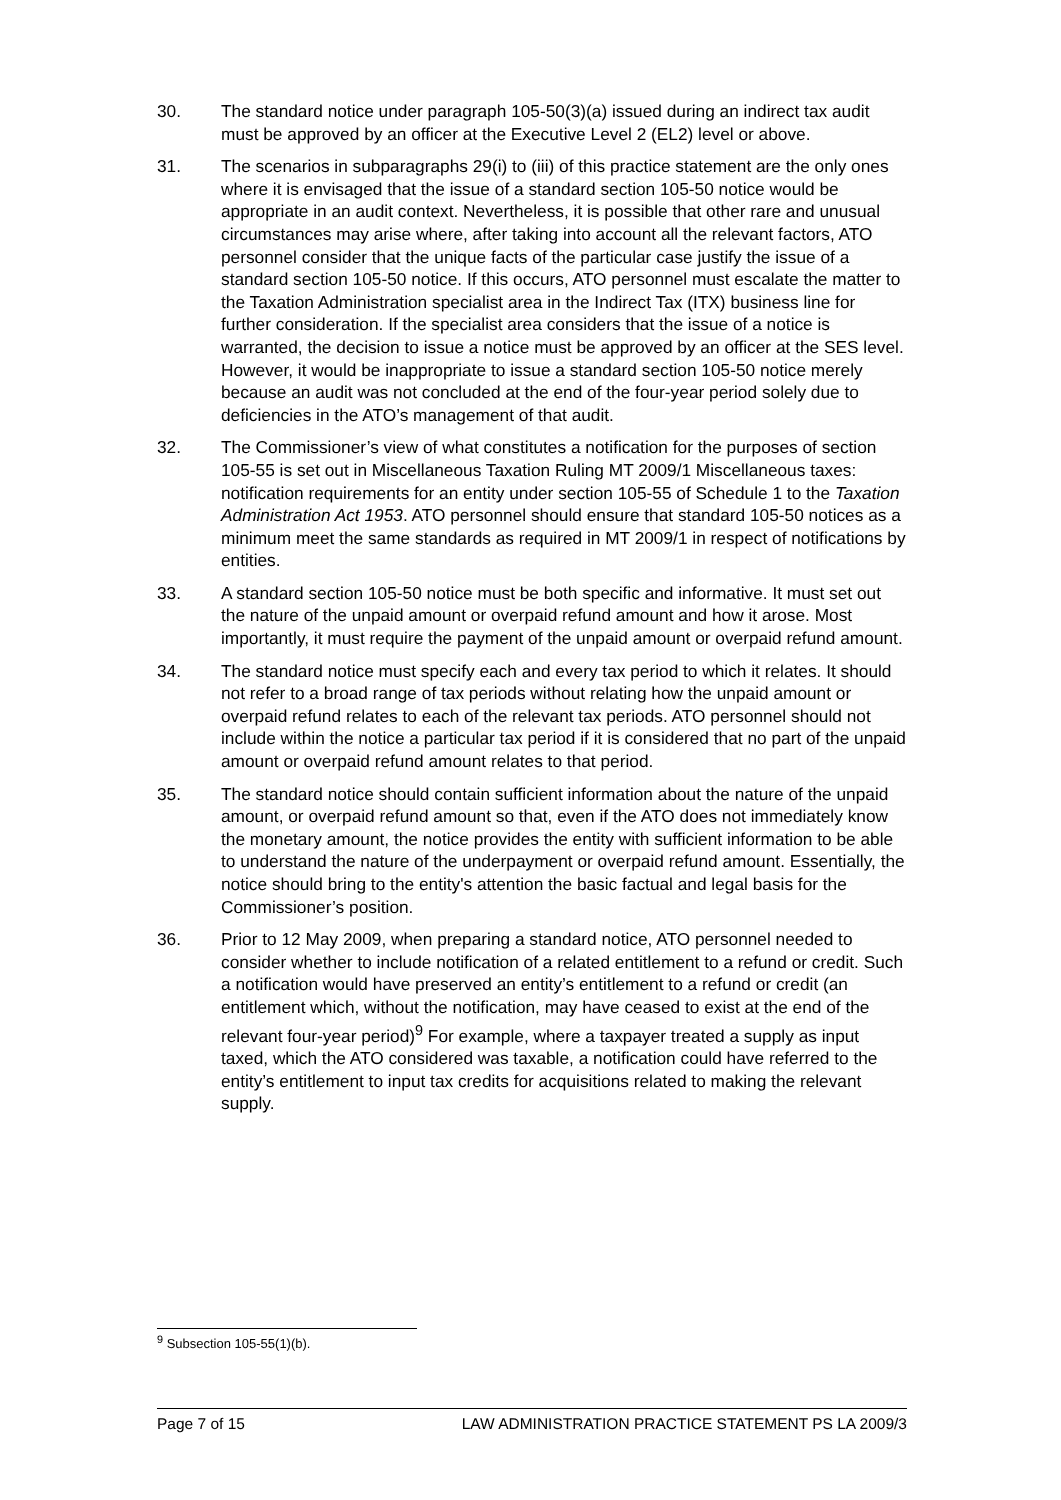30. The standard notice under paragraph 105-50(3)(a) issued during an indirect tax audit must be approved by an officer at the Executive Level 2 (EL2) level or above.
31. The scenarios in subparagraphs 29(i) to (iii) of this practice statement are the only ones where it is envisaged that the issue of a standard section 105-50 notice would be appropriate in an audit context. Nevertheless, it is possible that other rare and unusual circumstances may arise where, after taking into account all the relevant factors, ATO personnel consider that the unique facts of the particular case justify the issue of a standard section 105-50 notice. If this occurs, ATO personnel must escalate the matter to the Taxation Administration specialist area in the Indirect Tax (ITX) business line for further consideration. If the specialist area considers that the issue of a notice is warranted, the decision to issue a notice must be approved by an officer at the SES level. However, it would be inappropriate to issue a standard section 105-50 notice merely because an audit was not concluded at the end of the four-year period solely due to deficiencies in the ATO’s management of that audit.
32. The Commissioner’s view of what constitutes a notification for the purposes of section 105-55 is set out in Miscellaneous Taxation Ruling MT 2009/1 Miscellaneous taxes: notification requirements for an entity under section 105-55 of Schedule 1 to the Taxation Administration Act 1953. ATO personnel should ensure that standard 105-50 notices as a minimum meet the same standards as required in MT 2009/1 in respect of notifications by entities.
33. A standard section 105-50 notice must be both specific and informative. It must set out the nature of the unpaid amount or overpaid refund amount and how it arose. Most importantly, it must require the payment of the unpaid amount or overpaid refund amount.
34. The standard notice must specify each and every tax period to which it relates. It should not refer to a broad range of tax periods without relating how the unpaid amount or overpaid refund relates to each of the relevant tax periods. ATO personnel should not include within the notice a particular tax period if it is considered that no part of the unpaid amount or overpaid refund amount relates to that period.
35. The standard notice should contain sufficient information about the nature of the unpaid amount, or overpaid refund amount so that, even if the ATO does not immediately know the monetary amount, the notice provides the entity with sufficient information to be able to understand the nature of the underpayment or overpaid refund amount. Essentially, the notice should bring to the entity's attention the basic factual and legal basis for the Commissioner’s position.
36. Prior to 12 May 2009, when preparing a standard notice, ATO personnel needed to consider whether to include notification of a related entitlement to a refund or credit. Such a notification would have preserved an entity’s entitlement to a refund or credit (an entitlement which, without the notification, may have ceased to exist at the end of the relevant four-year period)<sup>9</sup> For example, where a taxpayer treated a supply as input taxed, which the ATO considered was taxable, a notification could have referred to the entity’s entitlement to input tax credits for acquisitions related to making the relevant supply.
<sup>9</sup> Subsection 105-55(1)(b).
Page 7 of 15 LAW ADMINISTRATION PRACTICE STATEMENT PS LA 2009/3